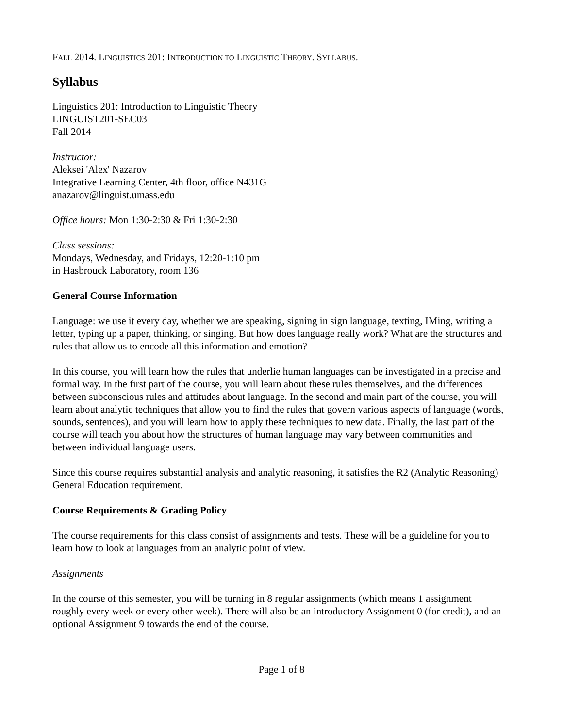FALL 2014. LINGUISTICS 201: INTRODUCTION TO LINGUISTIC THEORY. SYLLABUS.
Syllabus
Linguistics 201: Introduction to Linguistic Theory
LINGUIST201-SEC03
Fall 2014
Instructor:
Aleksei 'Alex' Nazarov
Integrative Learning Center, 4th floor, office N431G
anazarov@linguist.umass.edu
Office hours: Mon 1:30-2:30 & Fri 1:30-2:30
Class sessions:
Mondays, Wednesday, and Fridays, 12:20-1:10 pm
in Hasbrouck Laboratory, room 136
General Course Information
Language: we use it every day, whether we are speaking, signing in sign language, texting, IMing, writing a letter, typing up a paper, thinking, or singing. But how does language really work? What are the structures and rules that allow us to encode all this information and emotion?
In this course, you will learn how the rules that underlie human languages can be investigated in a precise and formal way. In the first part of the course, you will learn about these rules themselves, and the differences between subconscious rules and attitudes about language. In the second and main part of the course, you will learn about analytic techniques that allow you to find the rules that govern various aspects of language (words, sounds, sentences), and you will learn how to apply these techniques to new data. Finally, the last part of the course will teach you about how the structures of human language may vary between communities and between individual language users.
Since this course requires substantial analysis and analytic reasoning, it satisfies the R2 (Analytic Reasoning) General Education requirement.
Course Requirements & Grading Policy
The course requirements for this class consist of assignments and tests. These will be a guideline for you to learn how to look at languages from an analytic point of view.
Assignments
In the course of this semester, you will be turning in 8 regular assignments (which means 1 assignment roughly every week or every other week). There will also be an introductory Assignment 0 (for credit), and an optional Assignment 9 towards the end of the course.
Page 1 of 8